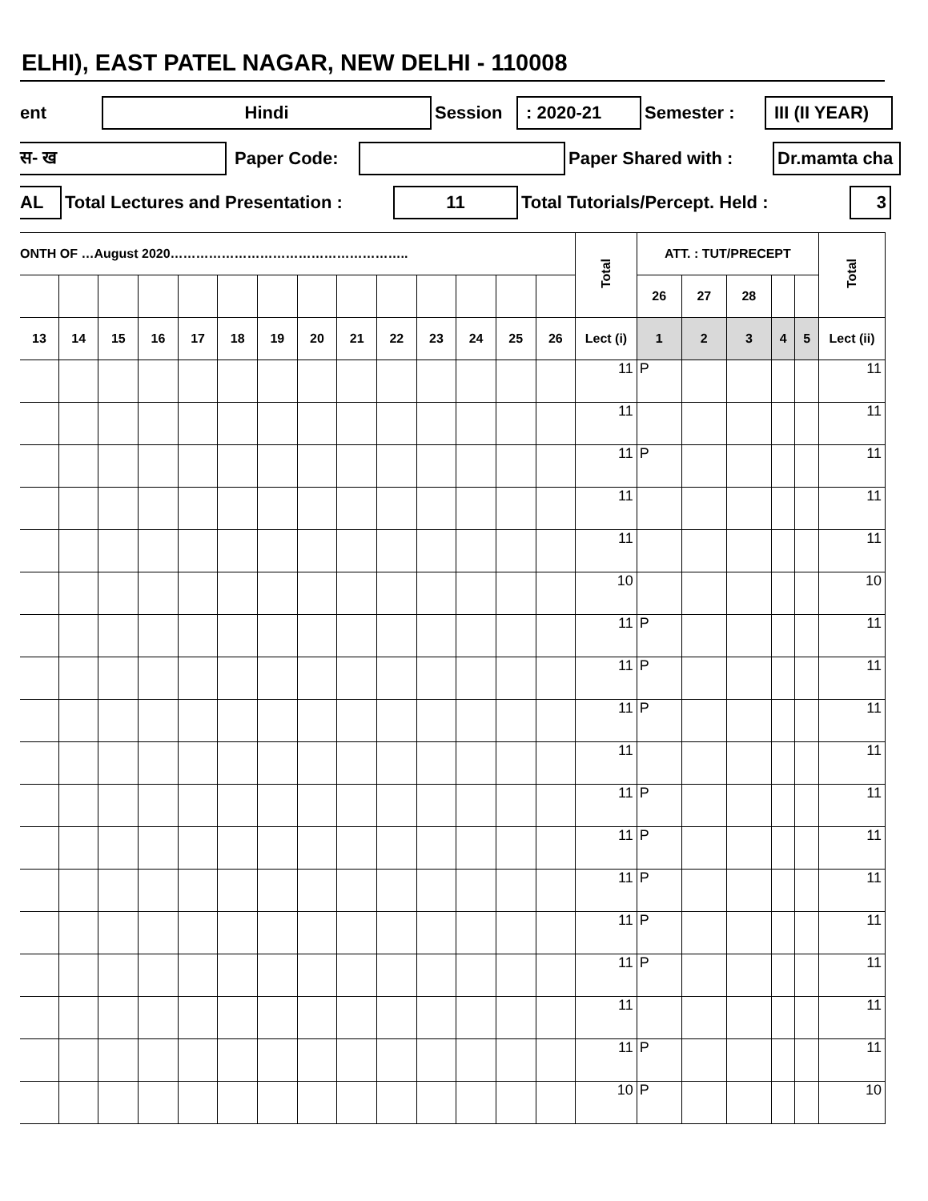ELHI), EAST PATEL NAGAR, NEW DELHI - 110008
ent Hindi Session : 2020-21 Semester : III (II YEAR)
स- ख Paper Code: Paper Shared with : Dr.mamta cha
AL Total Lectures and Presentation : 11 Total Tutorials/Percept. Held : 3
| ONTH OF …August 2020……………………………………………….. | | | | | | | | | | | | | | Total | ATT. : TUT/PRECEPT | | | | | Total |
| --- | --- | --- | --- | --- | --- | --- | --- | --- | --- | --- | --- | --- | --- | --- | --- | --- | --- | --- | --- | --- |
| | | | | | | | | | | | | | | | 26 | 27 | 28 | | | |
| 13 | 14 | 15 | 16 | 17 | 18 | 19 | 20 | 21 | 22 | 23 | 24 | 25 | 26 | Lect (i) | 1 | 2 | 3 | 4 | 5 | Lect (ii) |
| | | | | | | | | | | | | | | 11 | P | | | | | 11 |
| | | | | | | | | | | | | | | 11 | | | | | | 11 |
| | | | | | | | | | | | | | | 11 | P | | | | | 11 |
| | | | | | | | | | | | | | | 11 | | | | | | 11 |
| | | | | | | | | | | | | | | 11 | | | | | | 11 |
| | | | | | | | | | | | | | | 10 | | | | | | 10 |
| | | | | | | | | | | | | | | 11 | P | | | | | 11 |
| | | | | | | | | | | | | | | 11 | P | | | | | 11 |
| | | | | | | | | | | | | | | 11 | P | | | | | 11 |
| | | | | | | | | | | | | | | 11 | | | | | | 11 |
| | | | | | | | | | | | | | | 11 | P | | | | | 11 |
| | | | | | | | | | | | | | | 11 | P | | | | | 11 |
| | | | | | | | | | | | | | | 11 | P | | | | | 11 |
| | | | | | | | | | | | | | | 11 | P | | | | | 11 |
| | | | | | | | | | | | | | | 11 | P | | | | | 11 |
| | | | | | | | | | | | | | | 11 | | | | | | 11 |
| | | | | | | | | | | | | | | 11 | P | | | | | 11 |
| | | | | | | | | | | | | | | 10 | P | | | | | 10 |